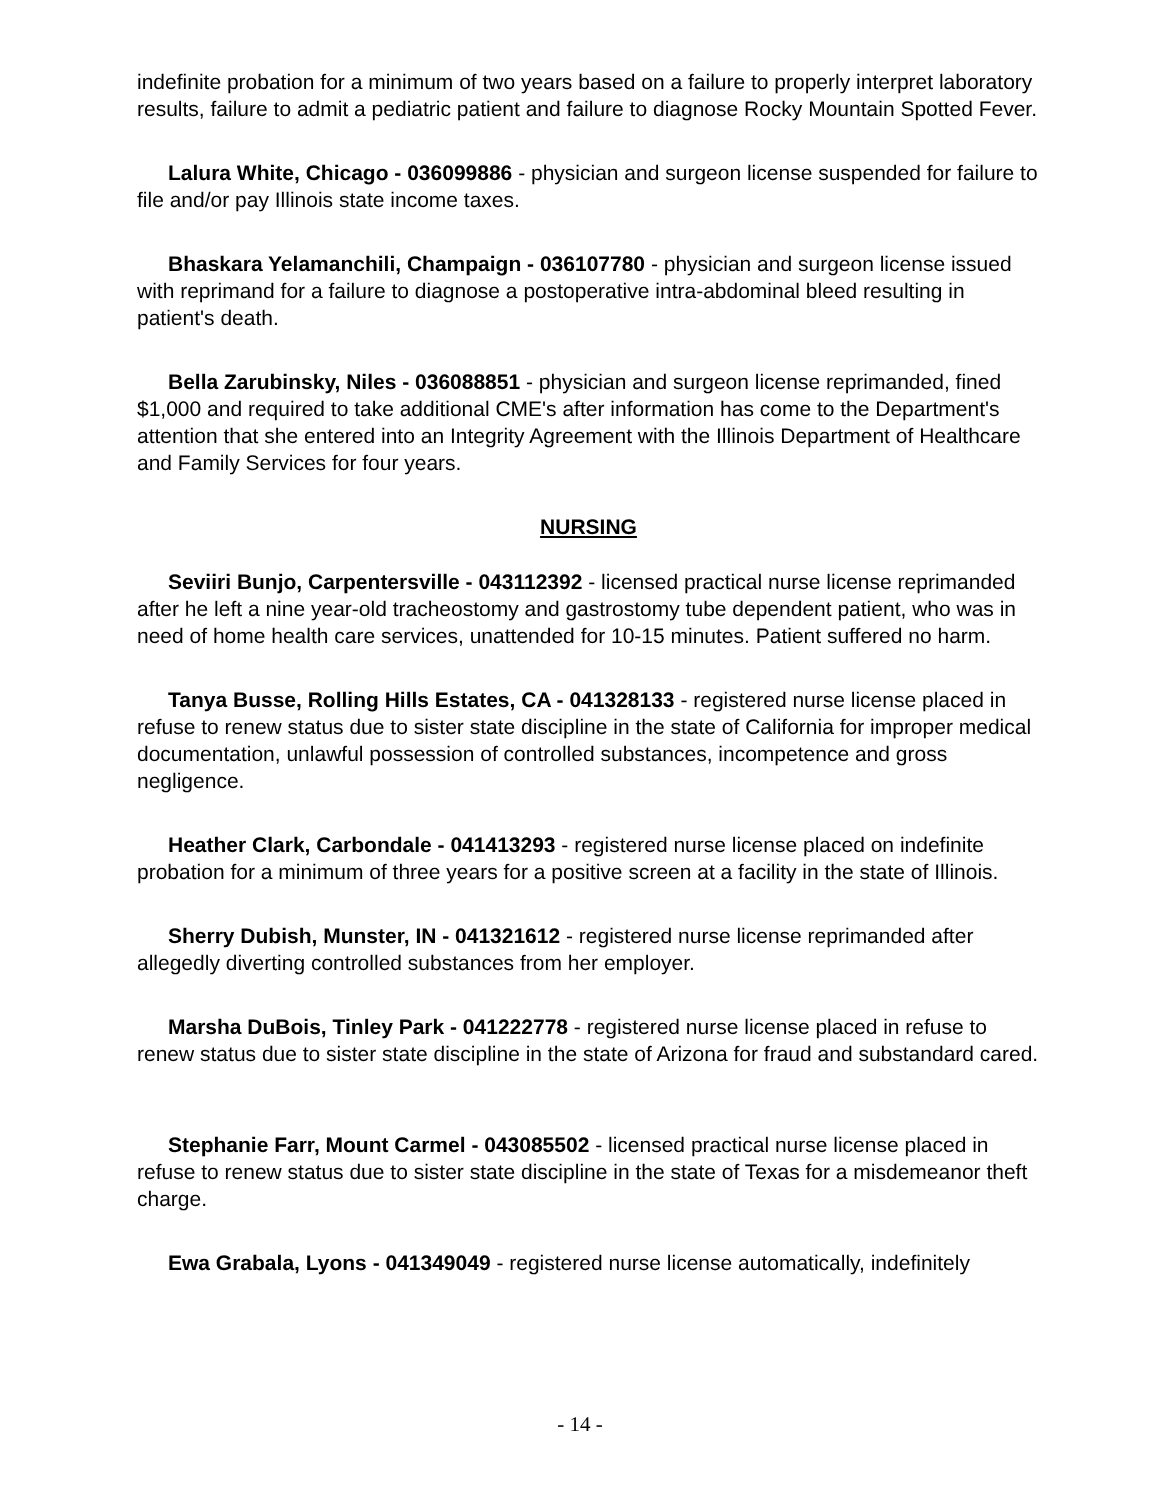indefinite probation for a minimum of two years based on a failure to properly interpret laboratory results, failure to admit a pediatric patient and failure to diagnose Rocky Mountain Spotted Fever.
Lalura White, Chicago - 036099886 - physician and surgeon license suspended for failure to file and/or pay Illinois state income taxes.
Bhaskara Yelamanchili, Champaign - 036107780 - physician and surgeon license issued with reprimand for a failure to diagnose a postoperative intra-abdominal bleed resulting in patient's death.
Bella Zarubinsky, Niles - 036088851 - physician and surgeon license reprimanded, fined $1,000 and required to take additional CME's after information has come to the Department's attention that she entered into an Integrity Agreement with the Illinois Department of Healthcare and Family Services for four years.
NURSING
Seviiri Bunjo, Carpentersville - 043112392 - licensed practical nurse license reprimanded after he left a nine year-old tracheostomy and gastrostomy tube dependent patient, who was in need of home health care services, unattended for 10-15 minutes. Patient suffered no harm.
Tanya Busse, Rolling Hills Estates, CA - 041328133 - registered nurse license placed in refuse to renew status due to sister state discipline in the state of California for improper medical documentation, unlawful possession of controlled substances, incompetence and gross negligence.
Heather Clark, Carbondale - 041413293 - registered nurse license placed on indefinite probation for a minimum of three years for a positive screen at a facility in the state of Illinois.
Sherry Dubish, Munster, IN - 041321612 - registered nurse license reprimanded after allegedly diverting controlled substances from her employer.
Marsha DuBois, Tinley Park - 041222778 - registered nurse license placed in refuse to renew status due to sister state discipline in the state of Arizona for fraud and substandard cared.
Stephanie Farr, Mount Carmel - 043085502 - licensed practical nurse license placed in refuse to renew status due to sister state discipline in the state of Texas for a misdemeanor theft charge.
Ewa Grabala, Lyons - 041349049 - registered nurse license automatically, indefinitely
- 14 -